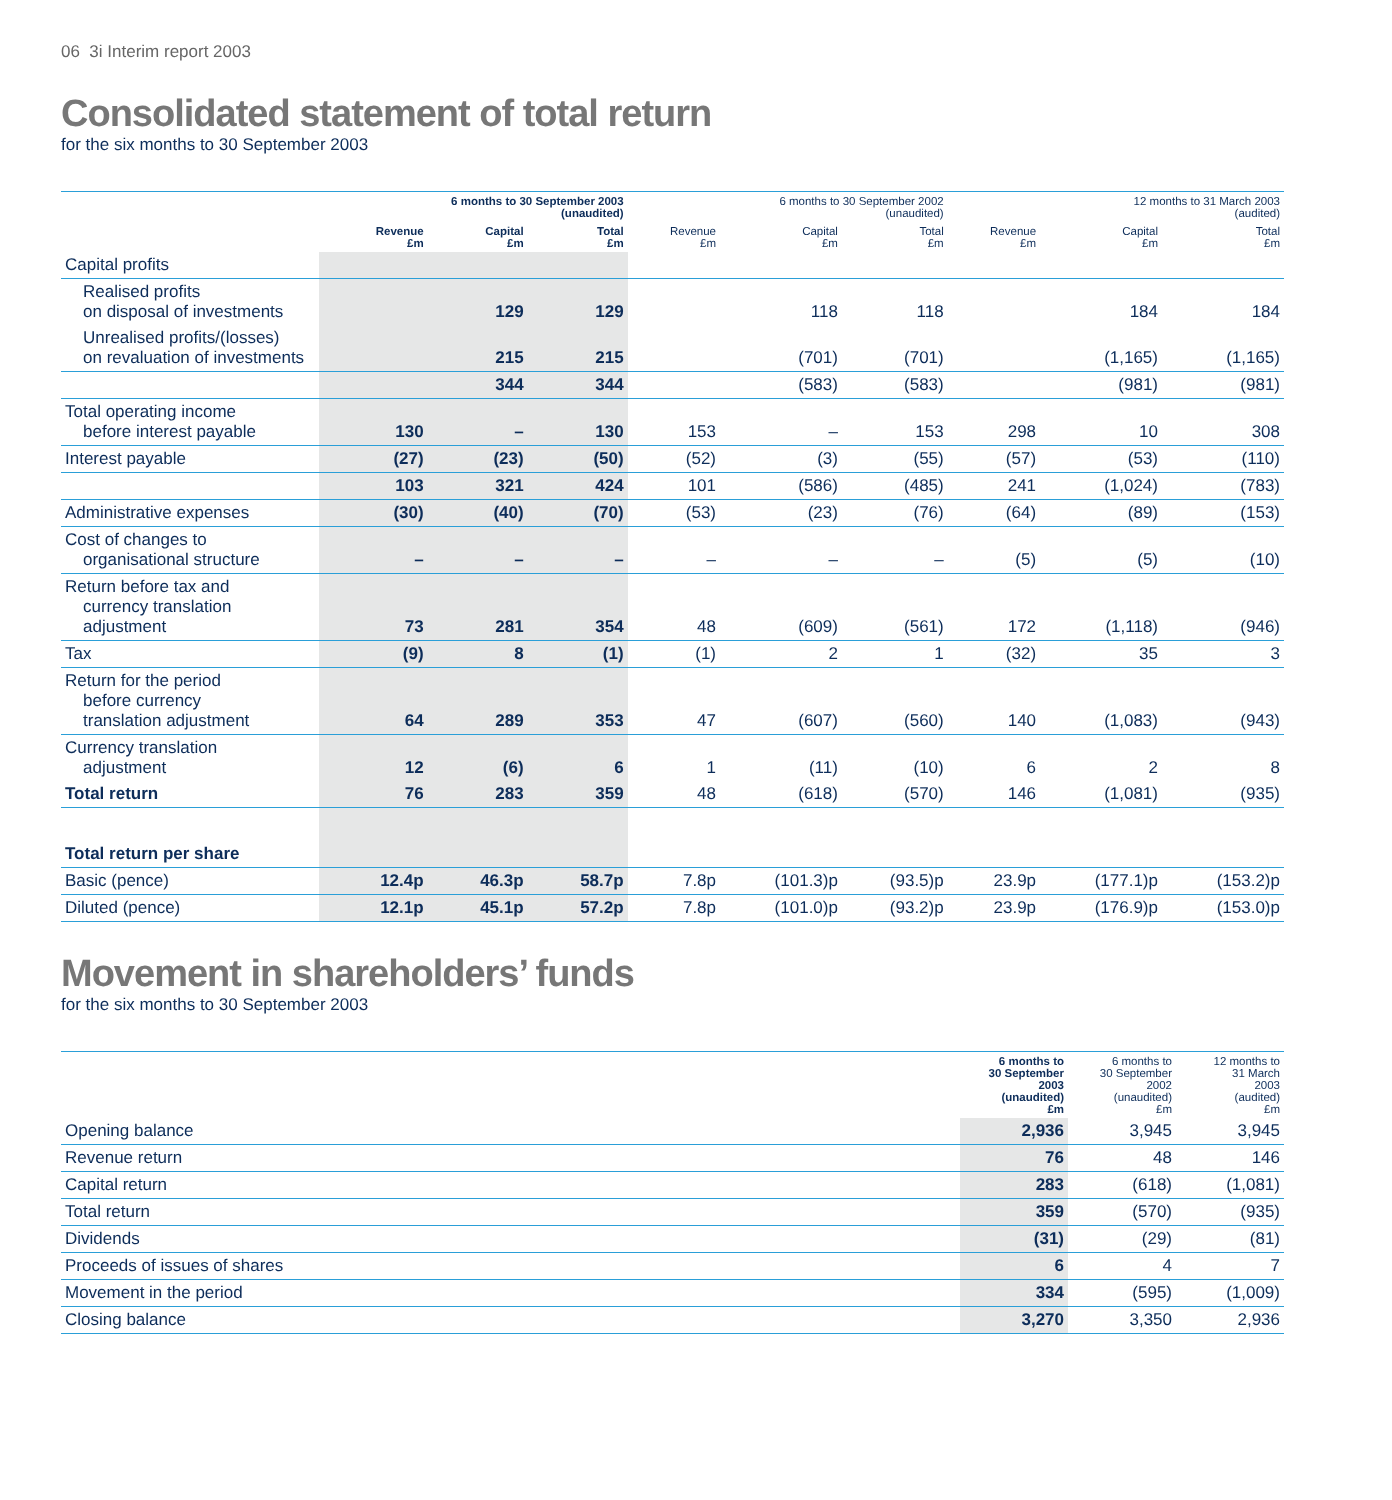06 3i Interim report 2003
Consolidated statement of total return
for the six months to 30 September 2003
| | 6 months to 30 September 2003 (unaudited) | | | 6 months to 30 September 2002 (unaudited) | | | 12 months to 31 March 2003 (audited) | | |
| --- | --- | --- | --- | --- | --- | --- | --- | --- | --- |
| | Revenue £m | Capital £m | Total £m | Revenue £m | Capital £m | Total £m | Revenue £m | Capital £m | Total £m |
| Capital profits | | | | | | | | | |
| Realised profits on disposal of investments | | 129 | 129 | | 118 | 118 | | 184 | 184 |
| Unrealised profits/(losses) on revaluation of investments | | 215 | 215 | | (701) | (701) | | (1,165) | (1,165) |
| | | 344 | 344 | | (583) | (583) | | (981) | (981) |
| Total operating income before interest payable | 130 | – | 130 | 153 | – | 153 | 298 | 10 | 308 |
| Interest payable | (27) | (23) | (50) | (52) | (3) | (55) | (57) | (53) | (110) |
| | 103 | 321 | 424 | 101 | (586) | (485) | 241 | (1,024) | (783) |
| Administrative expenses | (30) | (40) | (70) | (53) | (23) | (76) | (64) | (89) | (153) |
| Cost of changes to organisational structure | – | – | – | – | – | – | (5) | (5) | (10) |
| Return before tax and currency translation adjustment | 73 | 281 | 354 | 48 | (609) | (561) | 172 | (1,118) | (946) |
| Tax | (9) | 8 | (1) | (1) | 2 | 1 | (32) | 35 | 3 |
| Return for the period before currency translation adjustment | 64 | 289 | 353 | 47 | (607) | (560) | 140 | (1,083) | (943) |
| Currency translation adjustment | 12 | (6) | 6 | 1 | (11) | (10) | 6 | 2 | 8 |
| Total return | 76 | 283 | 359 | 48 | (618) | (570) | 146 | (1,081) | (935) |
| Total return per share | | | | | | | | | |
| Basic (pence) | 12.4p | 46.3p | 58.7p | 7.8p | (101.3)p | (93.5)p | 23.9p | (177.1)p | (153.2)p |
| Diluted (pence) | 12.1p | 45.1p | 57.2p | 7.8p | (101.0)p | (93.2)p | 23.9p | (176.9)p | (153.0)p |
Movement in shareholders’ funds
for the six months to 30 September 2003
| | 6 months to 30 September 2003 (unaudited) £m | 6 months to 30 September 2002 (unaudited) £m | 12 months to 31 March 2003 (audited) £m |
| --- | --- | --- | --- |
| Opening balance | 2,936 | 3,945 | 3,945 |
| Revenue return | 76 | 48 | 146 |
| Capital return | 283 | (618) | (1,081) |
| Total return | 359 | (570) | (935) |
| Dividends | (31) | (29) | (81) |
| Proceeds of issues of shares | 6 | 4 | 7 |
| Movement in the period | 334 | (595) | (1,009) |
| Closing balance | 3,270 | 3,350 | 2,936 |